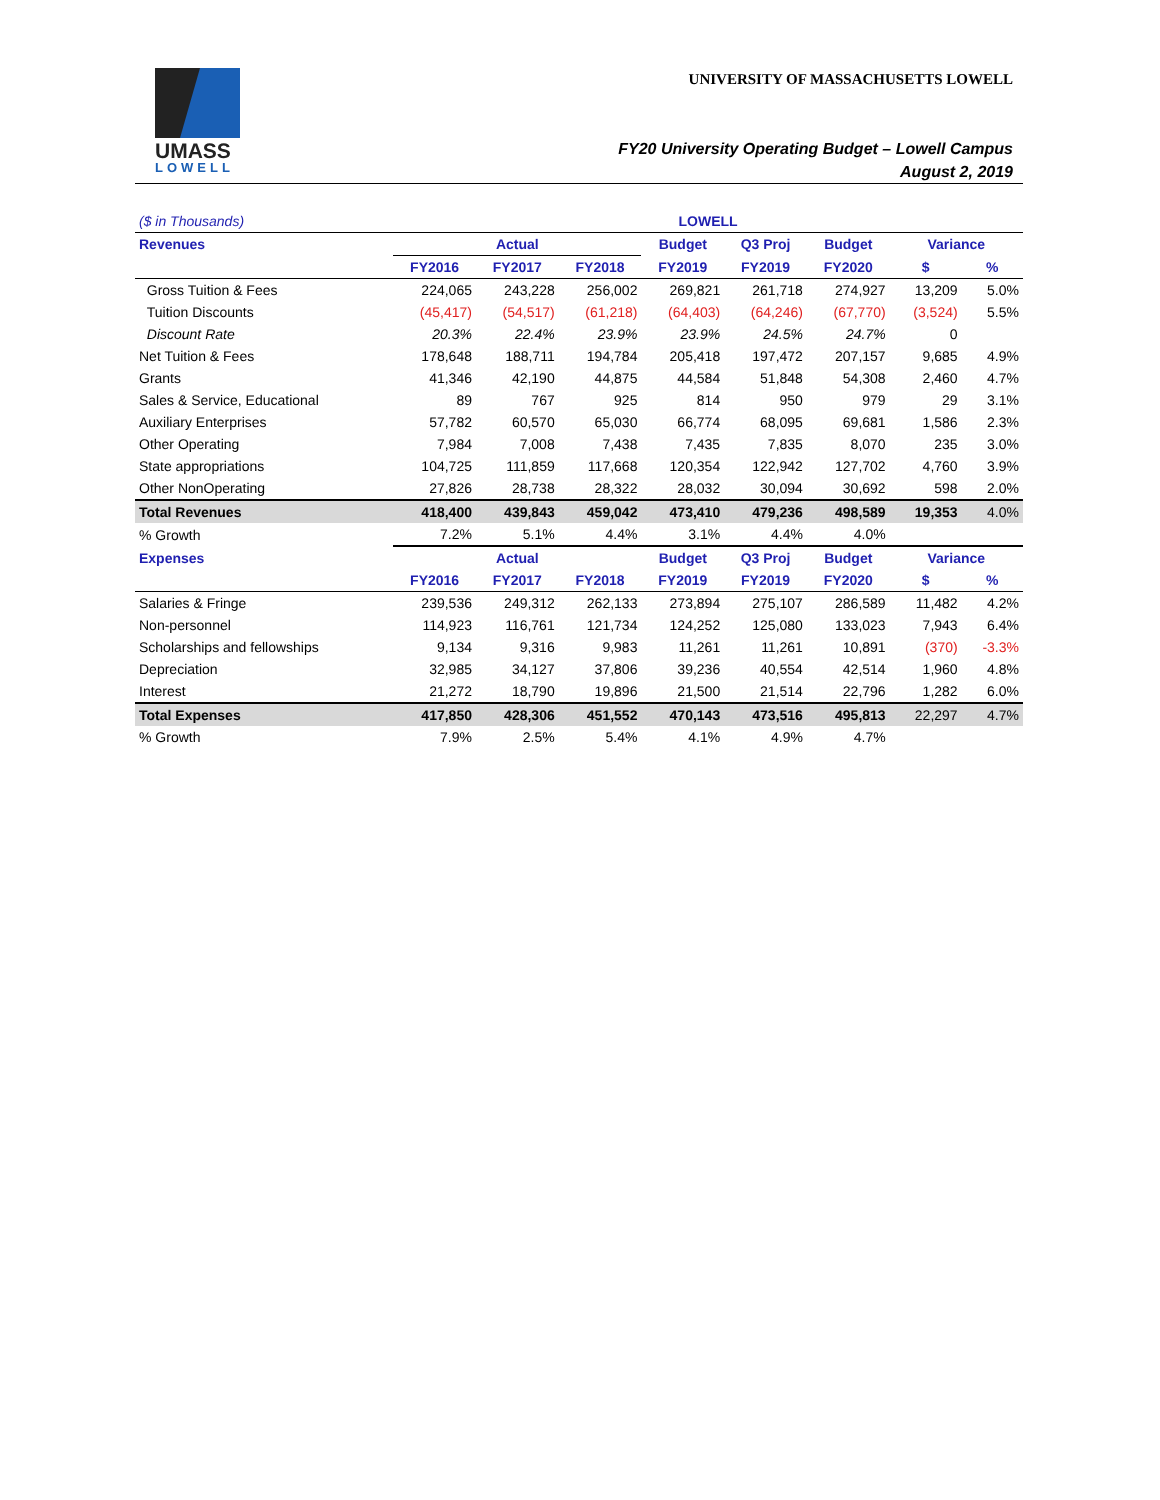UMASS
LOWELL
UNIVERSITY OF MASSACHUSETTS LOWELL
FY20 University Operating Budget – Lowell Campus
August 2, 2019
| ($ in Thousands) | LOWELL | | | | | | | |
| Revenues | Actual | | | Budget | Q3 Proj | Budget | Variance | |
| | FY2016 | FY2017 | FY2018 | FY2019 | FY2019 | FY2020 | $ | % |
| Gross Tuition & Fees | 224,065 | 243,228 | 256,002 | 269,821 | 261,718 | 274,927 | 13,209 | 5.0% |
| Tuition Discounts | (45,417) | (54,517) | (61,218) | (64,403) | (64,246) | (67,770) | (3,524) | 5.5% |
| Discount Rate | 20.3% | 22.4% | 23.9% | 23.9% | 24.5% | 24.7% | 0 | |
| Net Tuition & Fees | 178,648 | 188,711 | 194,784 | 205,418 | 197,472 | 207,157 | 9,685 | 4.9% |
| Grants | 41,346 | 42,190 | 44,875 | 44,584 | 51,848 | 54,308 | 2,460 | 4.7% |
| Sales & Service, Educational | 89 | 767 | 925 | 814 | 950 | 979 | 29 | 3.1% |
| Auxiliary Enterprises | 57,782 | 60,570 | 65,030 | 66,774 | 68,095 | 69,681 | 1,586 | 2.3% |
| Other Operating | 7,984 | 7,008 | 7,438 | 7,435 | 7,835 | 8,070 | 235 | 3.0% |
| State appropriations | 104,725 | 111,859 | 117,668 | 120,354 | 122,942 | 127,702 | 4,760 | 3.9% |
| Other NonOperating | 27,826 | 28,738 | 28,322 | 28,032 | 30,094 | 30,692 | 598 | 2.0% |
| Total Revenues | 418,400 | 439,843 | 459,042 | 473,410 | 479,236 | 498,589 | 19,353 | 4.0% |
| % Growth | 7.2% | 5.1% | 4.4% | 3.1% | 4.4% | 4.0% | | |
| Expenses | Actual | | | Budget | Q3 Proj | Budget | Variance | |
| | FY2016 | FY2017 | FY2018 | FY2019 | FY2019 | FY2020 | $ | % |
| Salaries & Fringe | 239,536 | 249,312 | 262,133 | 273,894 | 275,107 | 286,589 | 11,482 | 4.2% |
| Non-personnel | 114,923 | 116,761 | 121,734 | 124,252 | 125,080 | 133,023 | 7,943 | 6.4% |
| Scholarships and fellowships | 9,134 | 9,316 | 9,983 | 11,261 | 11,261 | 10,891 | (370) | -3.3% |
| Depreciation | 32,985 | 34,127 | 37,806 | 39,236 | 40,554 | 42,514 | 1,960 | 4.8% |
| Interest | 21,272 | 18,790 | 19,896 | 21,500 | 21,514 | 22,796 | 1,282 | 6.0% |
| Total Expenses | 417,850 | 428,306 | 451,552 | 470,143 | 473,516 | 495,813 | 22,297 | 4.7% |
| % Growth | 7.9% | 2.5% | 5.4% | 4.1% | 4.9% | 4.7% | | |